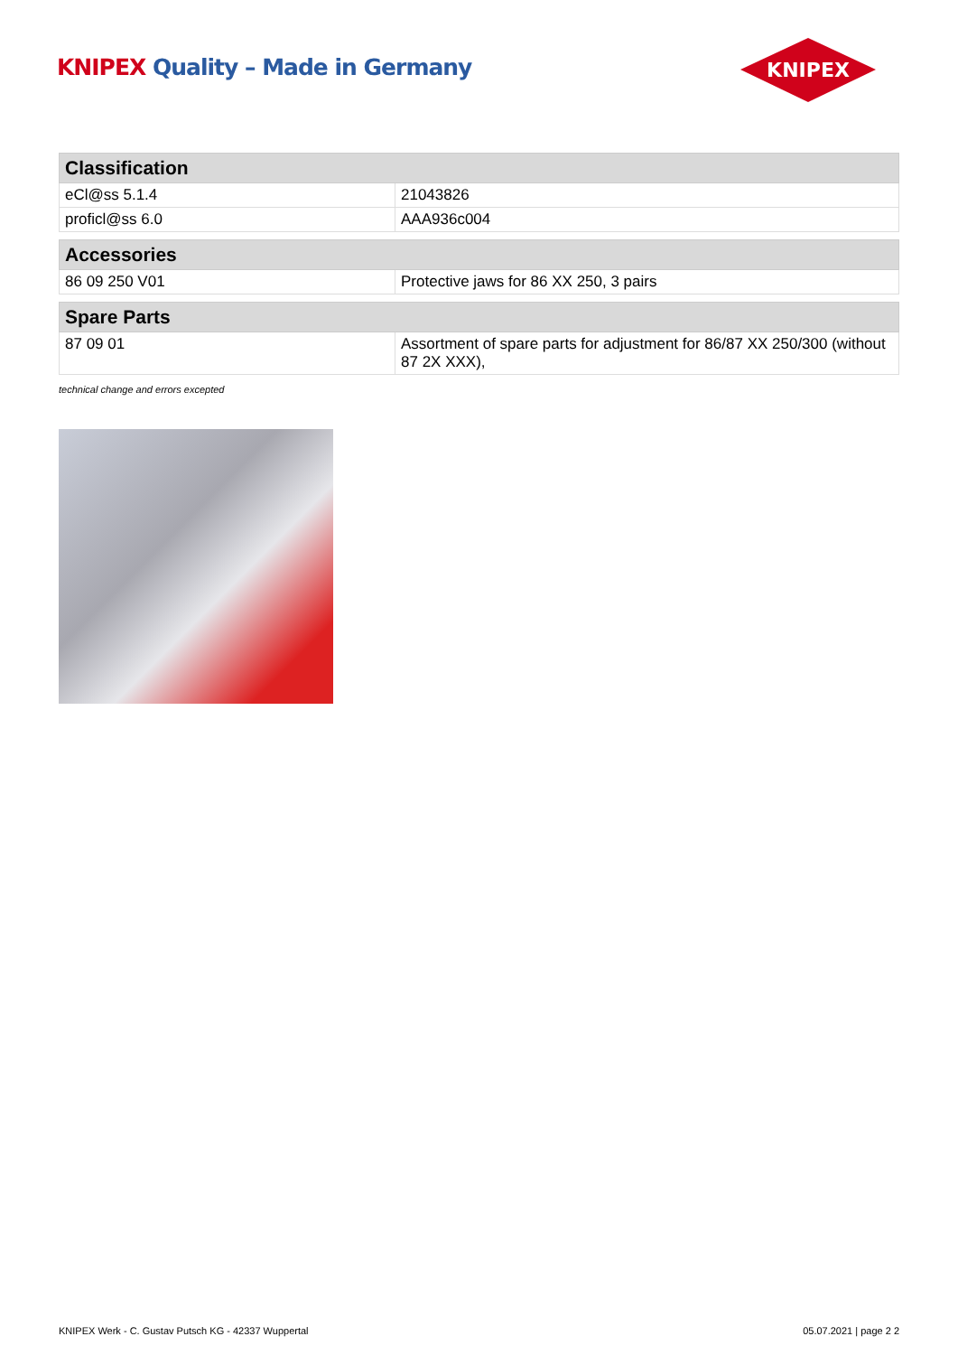KNIPEX Quality – Made in Germany
KNIPEX
| Classification | |
| --- | --- |
| eCl@ss 5.1.4 | 21043826 |
| proficl@ss 6.0 | AAA936c004 |
| Accessories | |
| --- | --- |
| 86 09 250 V01 | Protective jaws for 86 XX 250, 3 pairs |
| Spare Parts | |
| --- | --- |
| 87 09 01 | Assortment of spare parts for adjustment for 86/87 XX 250/300 (without 87 2X XXX), |
technical change and errors excepted
KNIPEX Werk - C. Gustav Putsch KG - 42337 Wuppertal 05.07.2021 | page 2 2